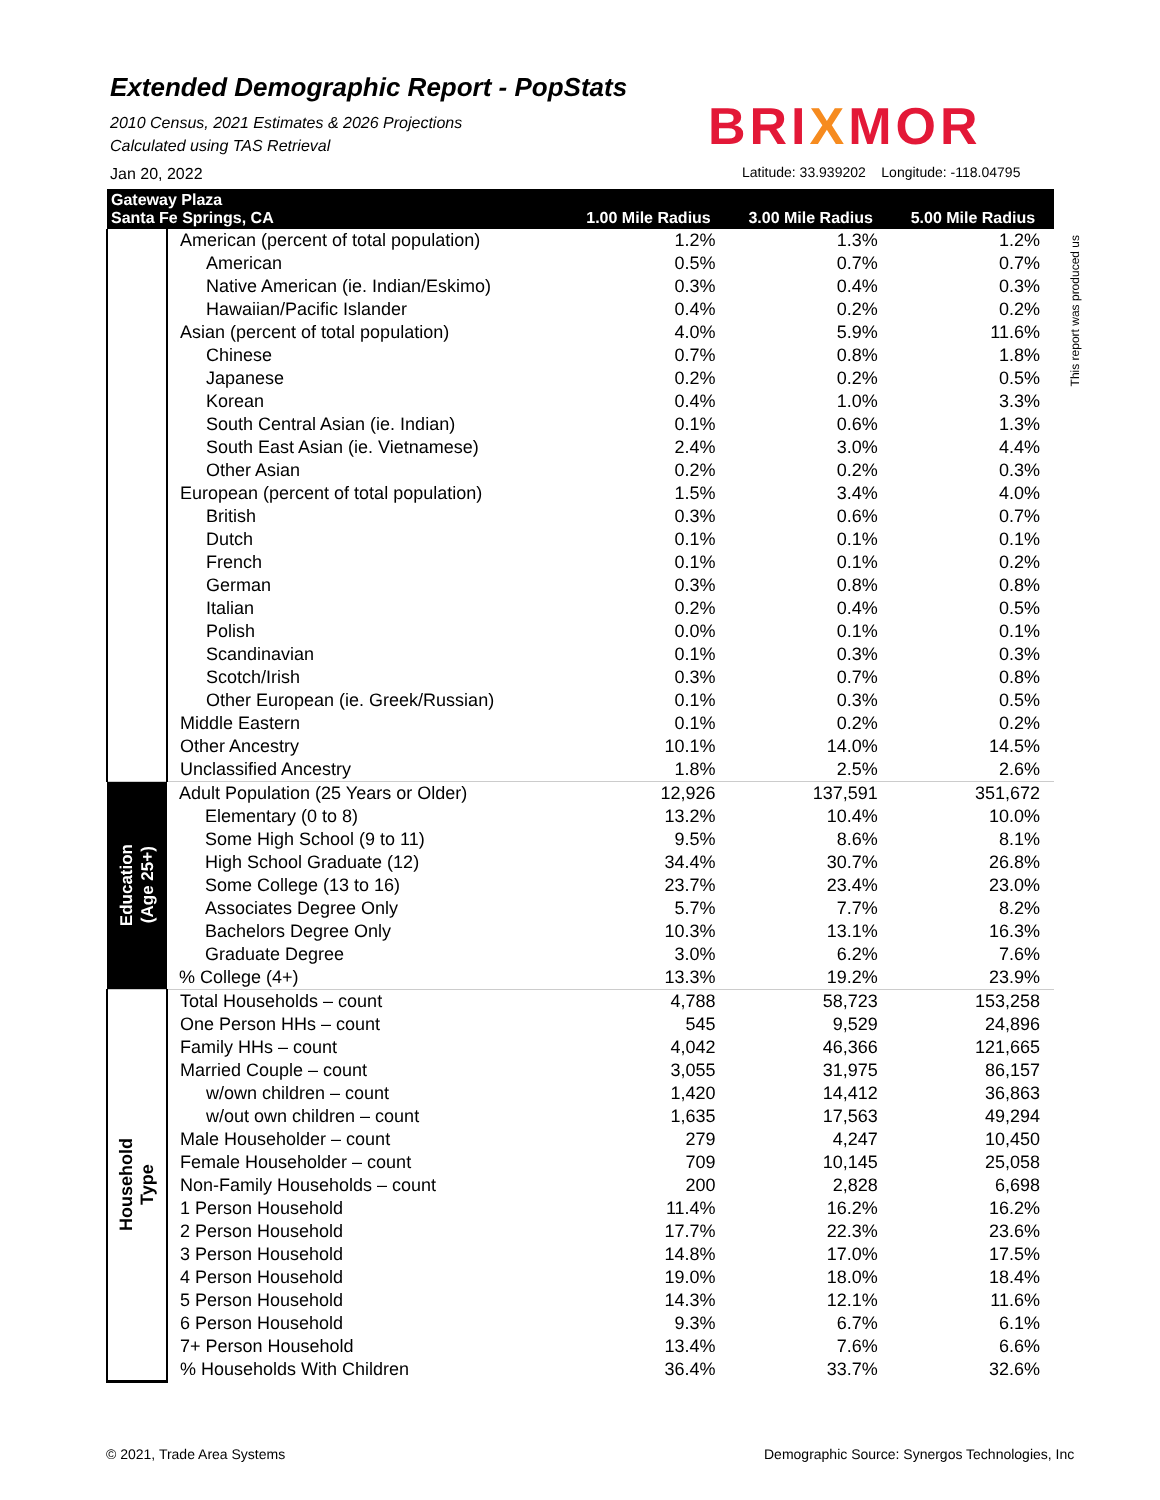Extended Demographic Report - PopStats
2010 Census, 2021 Estimates & 2026 Projections
Calculated using TAS Retrieval
Jan 20, 2022
BRIXMOR
Latitude: 33.939202 Longitude: -118.04795
This report was produced us
| Gateway Plaza Santa Fe Springs, CA | | 1.00 Mile Radius | 3.00 Mile Radius | 5.00 Mile Radius |
| --- | --- | --- | --- | --- |
| | American (percent of total population) | 1.2% | 1.3% | 1.2% |
| | American | 0.5% | 0.7% | 0.7% |
| | Native American (ie. Indian/Eskimo) | 0.3% | 0.4% | 0.3% |
| | Hawaiian/Pacific Islander | 0.4% | 0.2% | 0.2% |
| | Asian (percent of total population) | 4.0% | 5.9% | 11.6% |
| | Chinese | 0.7% | 0.8% | 1.8% |
| | Japanese | 0.2% | 0.2% | 0.5% |
| | Korean | 0.4% | 1.0% | 3.3% |
| | South Central Asian (ie. Indian) | 0.1% | 0.6% | 1.3% |
| | South East Asian (ie. Vietnamese) | 2.4% | 3.0% | 4.4% |
| | Other Asian | 0.2% | 0.2% | 0.3% |
| | European (percent of total population) | 1.5% | 3.4% | 4.0% |
| | British | 0.3% | 0.6% | 0.7% |
| | Dutch | 0.1% | 0.1% | 0.1% |
| | French | 0.1% | 0.1% | 0.2% |
| | German | 0.3% | 0.8% | 0.8% |
| | Italian | 0.2% | 0.4% | 0.5% |
| | Polish | 0.0% | 0.1% | 0.1% |
| | Scandinavian | 0.1% | 0.3% | 0.3% |
| | Scotch/Irish | 0.3% | 0.7% | 0.8% |
| | Other European (ie. Greek/Russian) | 0.1% | 0.3% | 0.5% |
| | Middle Eastern | 0.1% | 0.2% | 0.2% |
| | Other Ancestry | 10.1% | 14.0% | 14.5% |
| | Unclassified Ancestry | 1.8% | 2.5% | 2.6% |
| Education (Age 25+) | Adult Population (25 Years or Older) | 12,926 | 137,591 | 351,672 |
| | Elementary (0 to 8) | 13.2% | 10.4% | 10.0% |
| | Some High School (9 to 11) | 9.5% | 8.6% | 8.1% |
| | High School Graduate (12) | 34.4% | 30.7% | 26.8% |
| | Some College (13 to 16) | 23.7% | 23.4% | 23.0% |
| | Associates Degree Only | 5.7% | 7.7% | 8.2% |
| | Bachelors Degree Only | 10.3% | 13.1% | 16.3% |
| | Graduate Degree | 3.0% | 6.2% | 7.6% |
| | % College (4+) | 13.3% | 19.2% | 23.9% |
| Household Type | Total Households – count | 4,788 | 58,723 | 153,258 |
| | One Person HHs – count | 545 | 9,529 | 24,896 |
| | Family HHs – count | 4,042 | 46,366 | 121,665 |
| | Married Couple – count | 3,055 | 31,975 | 86,157 |
| | w/own children – count | 1,420 | 14,412 | 36,863 |
| | w/out own children – count | 1,635 | 17,563 | 49,294 |
| | Male Householder – count | 279 | 4,247 | 10,450 |
| | Female Householder – count | 709 | 10,145 | 25,058 |
| | Non-Family Households – count | 200 | 2,828 | 6,698 |
| | 1 Person Household | 11.4% | 16.2% | 16.2% |
| | 2 Person Household | 17.7% | 22.3% | 23.6% |
| | 3 Person Household | 14.8% | 17.0% | 17.5% |
| | 4 Person Household | 19.0% | 18.0% | 18.4% |
| | 5 Person Household | 14.3% | 12.1% | 11.6% |
| | 6 Person Household | 9.3% | 6.7% | 6.1% |
| | 7+ Person Household | 13.4% | 7.6% | 6.6% |
| | % Households With Children | 36.4% | 33.7% | 32.6% |
© 2021, Trade Area Systems
Demographic Source: Synergos Technologies, Inc